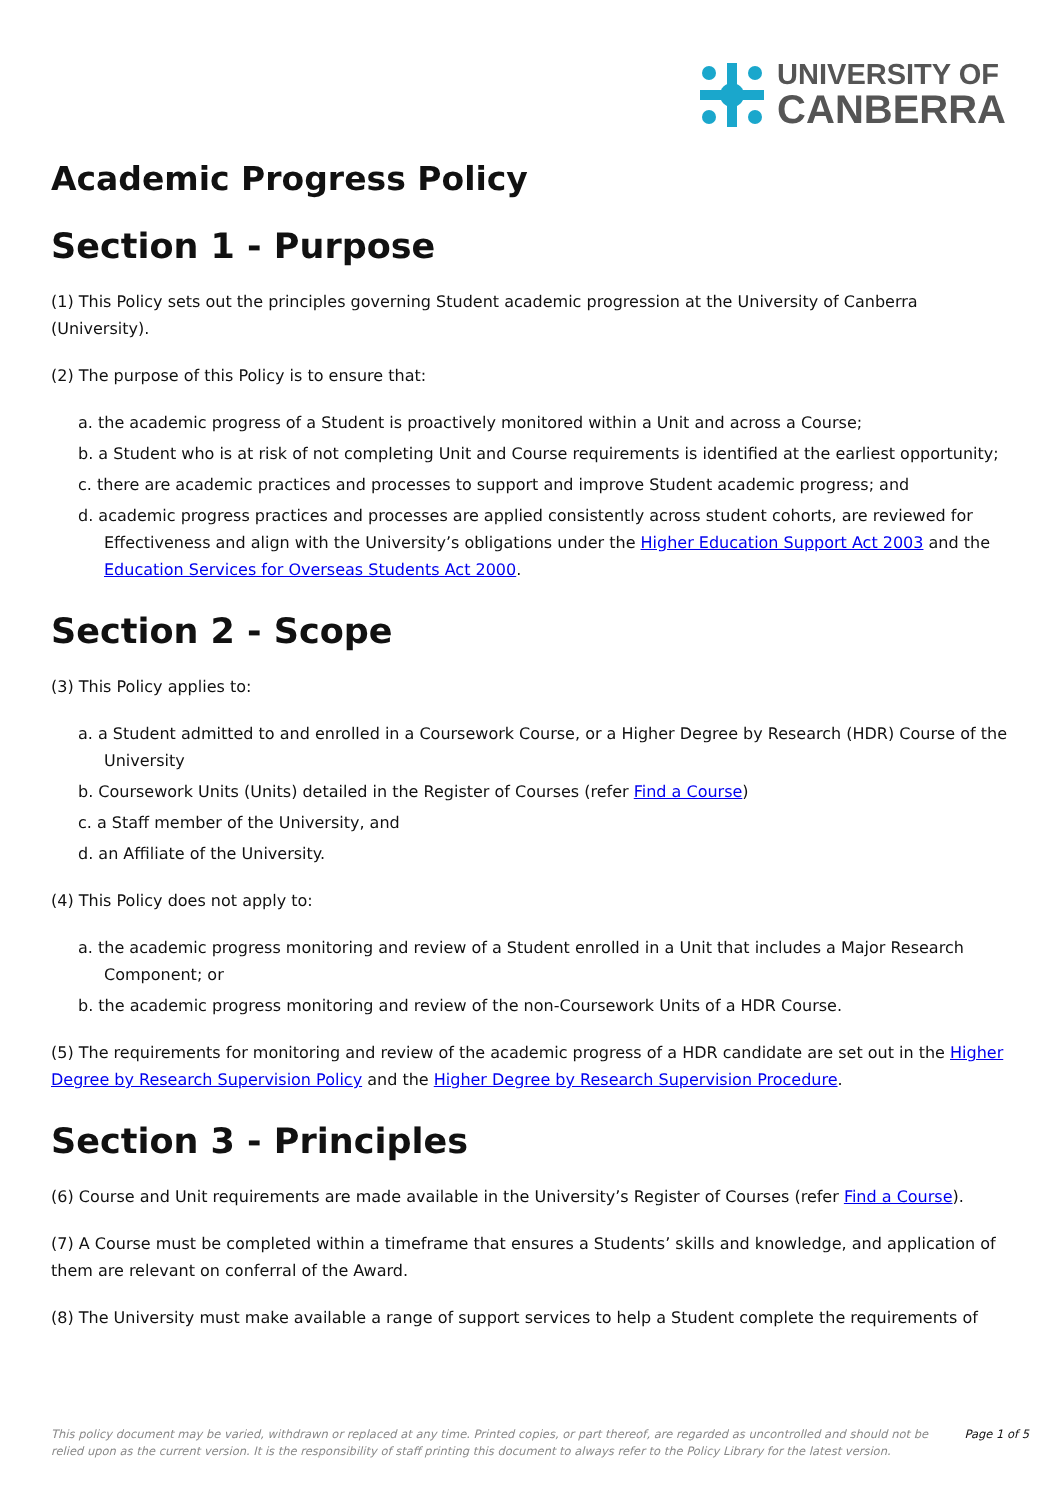UNIVERSITY OF
CANBERRA
Academic Progress Policy
Section 1 - Purpose
(1) This Policy sets out the principles governing Student academic progression at the University of Canberra (University).
(2) The purpose of this Policy is to ensure that:
a. the academic progress of a Student is proactively monitored within a Unit and across a Course;
b. a Student who is at risk of not completing Unit and Course requirements is identified at the earliest opportunity;
c. there are academic practices and processes to support and improve Student academic progress; and
d. academic progress practices and processes are applied consistently across student cohorts, are reviewed for Effectiveness and align with the University’s obligations under the Higher Education Support Act 2003 and the Education Services for Overseas Students Act 2000.
Section 2 - Scope
(3) This Policy applies to:
a. a Student admitted to and enrolled in a Coursework Course, or a Higher Degree by Research (HDR) Course of the University
b. Coursework Units (Units) detailed in the Register of Courses (refer Find a Course)
c. a Staff member of the University, and
d. an Affiliate of the University.
(4) This Policy does not apply to:
a. the academic progress monitoring and review of a Student enrolled in a Unit that includes a Major Research Component; or
b. the academic progress monitoring and review of the non-Coursework Units of a HDR Course.
(5) The requirements for monitoring and review of the academic progress of a HDR candidate are set out in the Higher Degree by Research Supervision Policy and the Higher Degree by Research Supervision Procedure.
Section 3 - Principles
(6) Course and Unit requirements are made available in the University’s Register of Courses (refer Find a Course).
(7) A Course must be completed within a timeframe that ensures a Students’ skills and knowledge, and application of them are relevant on conferral of the Award.
(8) The University must make available a range of support services to help a Student complete the requirements of
This policy document may be varied, withdrawn or replaced at any time. Printed copies, or part thereof, are regarded as uncontrolled and should not be relied upon as the current version. It is the responsibility of staff printing this document to always refer to the Policy Library for the latest version. Page 1 of 5